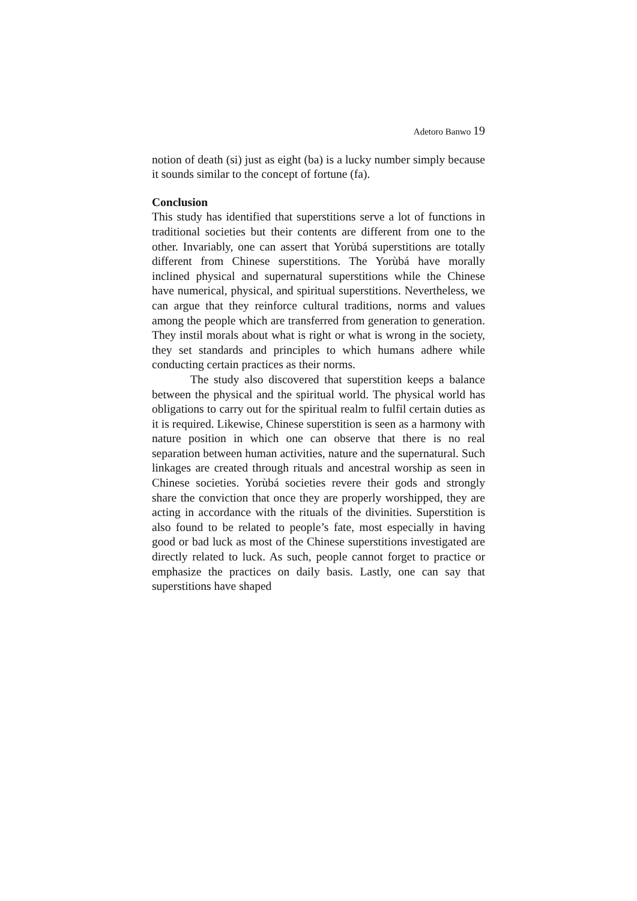Adetoro Banwo 19
notion of death (si) just as eight (ba) is a lucky number simply because it sounds similar to the concept of fortune (fa).
Conclusion
This study has identified that superstitions serve a lot of functions in traditional societies but their contents are different from one to the other. Invariably, one can assert that Yorùbá superstitions are totally different from Chinese superstitions. The Yorùbá have morally inclined physical and supernatural superstitions while the Chinese have numerical, physical, and spiritual superstitions. Nevertheless, we can argue that they reinforce cultural traditions, norms and values among the people which are transferred from generation to generation. They instil morals about what is right or what is wrong in the society, they set standards and principles to which humans adhere while conducting certain practices as their norms.
The study also discovered that superstition keeps a balance between the physical and the spiritual world. The physical world has obligations to carry out for the spiritual realm to fulfil certain duties as it is required. Likewise, Chinese superstition is seen as a harmony with nature position in which one can observe that there is no real separation between human activities, nature and the supernatural. Such linkages are created through rituals and ancestral worship as seen in Chinese societies. Yorùbá societies revere their gods and strongly share the conviction that once they are properly worshipped, they are acting in accordance with the rituals of the divinities. Superstition is also found to be related to people’s fate, most especially in having good or bad luck as most of the Chinese superstitions investigated are directly related to luck. As such, people cannot forget to practice or emphasize the practices on daily basis. Lastly, one can say that superstitions have shaped